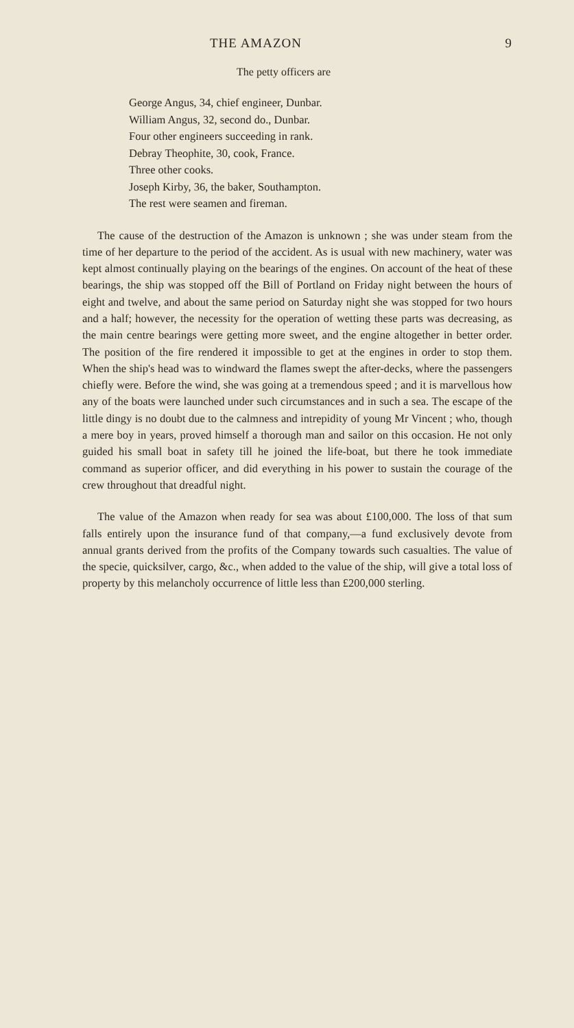THE AMAZON 9
The petty officers are
George Angus, 34, chief engineer, Dunbar.
William Angus, 32, second do., Dunbar.
Four other engineers succeeding in rank.
Debray Theophite, 30, cook, France.
Three other cooks.
Joseph Kirby, 36, the baker, Southampton.
The rest were seamen and fireman.
The cause of the destruction of the Amazon is unknown ; she was under steam from the time of her departure to the period of the accident. As is usual with new machinery, water was kept almost continually playing on the bearings of the engines. On account of the heat of these bearings, the ship was stopped off the Bill of Portland on Friday night between the hours of eight and twelve, and about the same period on Saturday night she was stopped for two hours and a half; however, the necessity for the operation of wetting these parts was decreasing, as the main centre bearings were getting more sweet, and the engine altogether in better order. The position of the fire rendered it impossible to get at the engines in order to stop them. When the ship's head was to windward the flames swept the after-decks, where the passengers chiefly were. Before the wind, she was going at a tremendous speed ; and it is marvellous how any of the boats were launched under such circumstances and in such a sea. The escape of the little dingy is no doubt due to the calmness and intrepidity of young Mr Vincent ; who, though a mere boy in years, proved himself a thorough man and sailor on this occasion. He not only guided his small boat in safety till he joined the life-boat, but there he took immediate command as superior officer, and did everything in his power to sustain the courage of the crew throughout that dreadful night.
The value of the Amazon when ready for sea was about £100,000. The loss of that sum falls entirely upon the insurance fund of that company,—a fund exclusively devote from annual grants derived from the profits of the Company towards such casualties. The value of the specie, quicksilver, cargo, &c., when added to the value of the ship, will give a total loss of property by this melancholy occurrence of little less than £200,000 sterling.